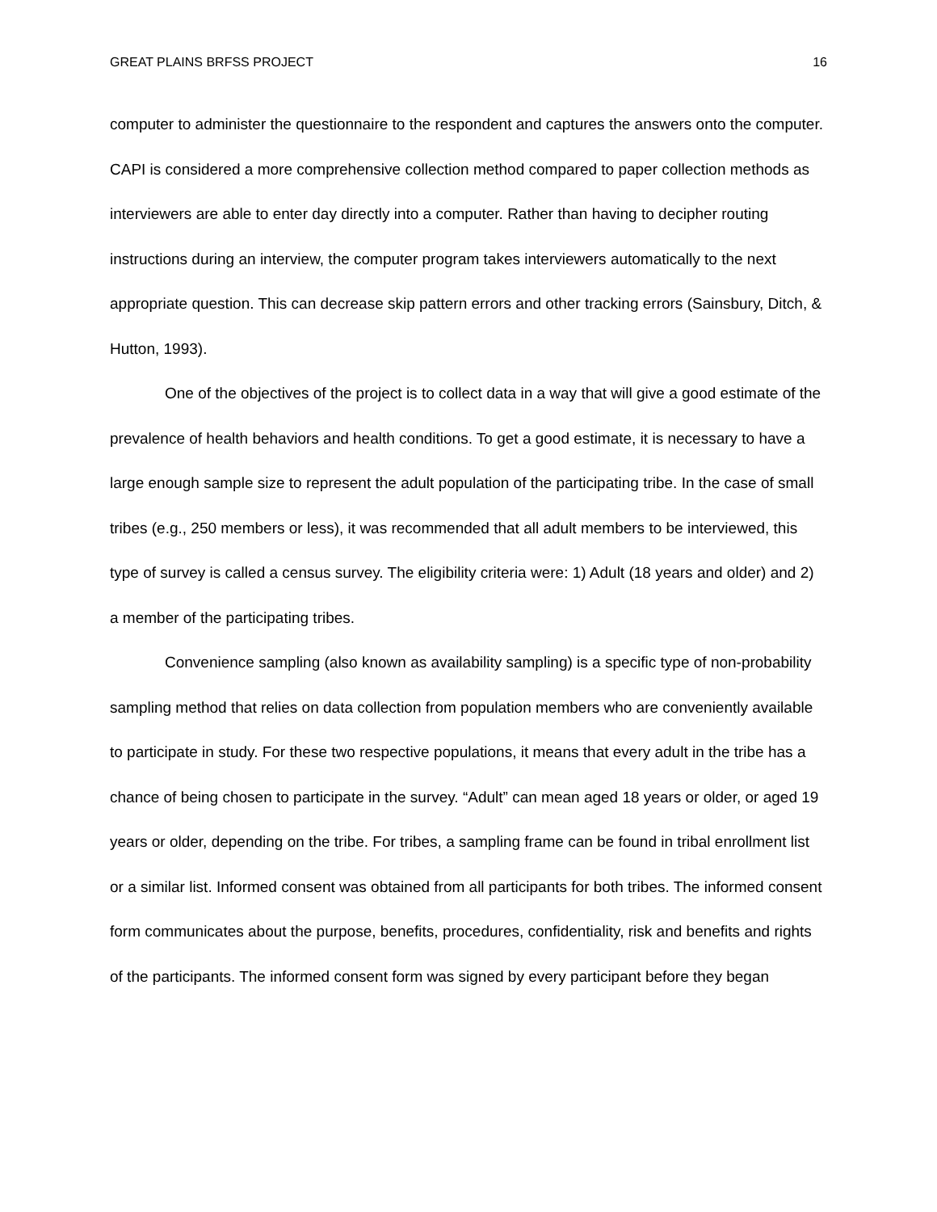GREAT PLAINS BRFSS PROJECT 16
computer to administer the questionnaire to the respondent and captures the answers onto the computer. CAPI is considered a more comprehensive collection method compared to paper collection methods as interviewers are able to enter day directly into a computer. Rather than having to decipher routing instructions during an interview, the computer program takes interviewers automatically to the next appropriate question. This can decrease skip pattern errors and other tracking errors (Sainsbury, Ditch, & Hutton, 1993).
One of the objectives of the project is to collect data in a way that will give a good estimate of the prevalence of health behaviors and health conditions. To get a good estimate, it is necessary to have a large enough sample size to represent the adult population of the participating tribe. In the case of small tribes (e.g., 250 members or less), it was recommended that all adult members to be interviewed, this type of survey is called a census survey. The eligibility criteria were: 1) Adult (18 years and older) and 2) a member of the participating tribes.
Convenience sampling (also known as availability sampling) is a specific type of non-probability sampling method that relies on data collection from population members who are conveniently available to participate in study. For these two respective populations, it means that every adult in the tribe has a chance of being chosen to participate in the survey. “Adult” can mean aged 18 years or older, or aged 19 years or older, depending on the tribe. For tribes, a sampling frame can be found in tribal enrollment list or a similar list. Informed consent was obtained from all participants for both tribes. The informed consent form communicates about the purpose, benefits, procedures, confidentiality, risk and benefits and rights of the participants. The informed consent form was signed by every participant before they began